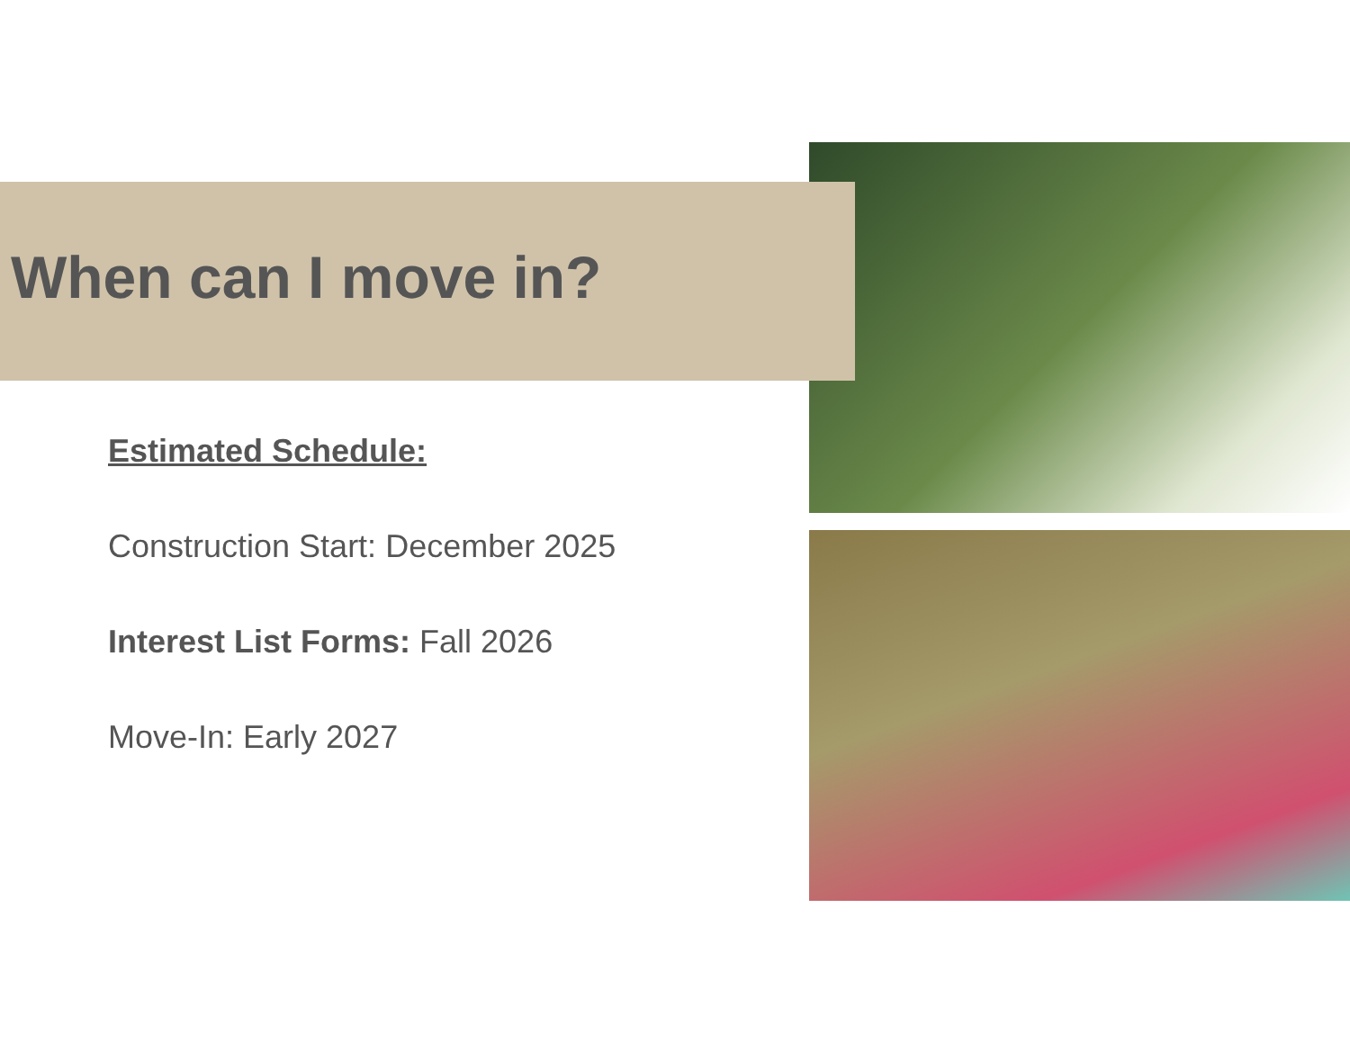When can I move in?
Estimated Schedule:
Construction Start: December 2025
Interest List Forms: Fall 2026
Move-In: Early 2027